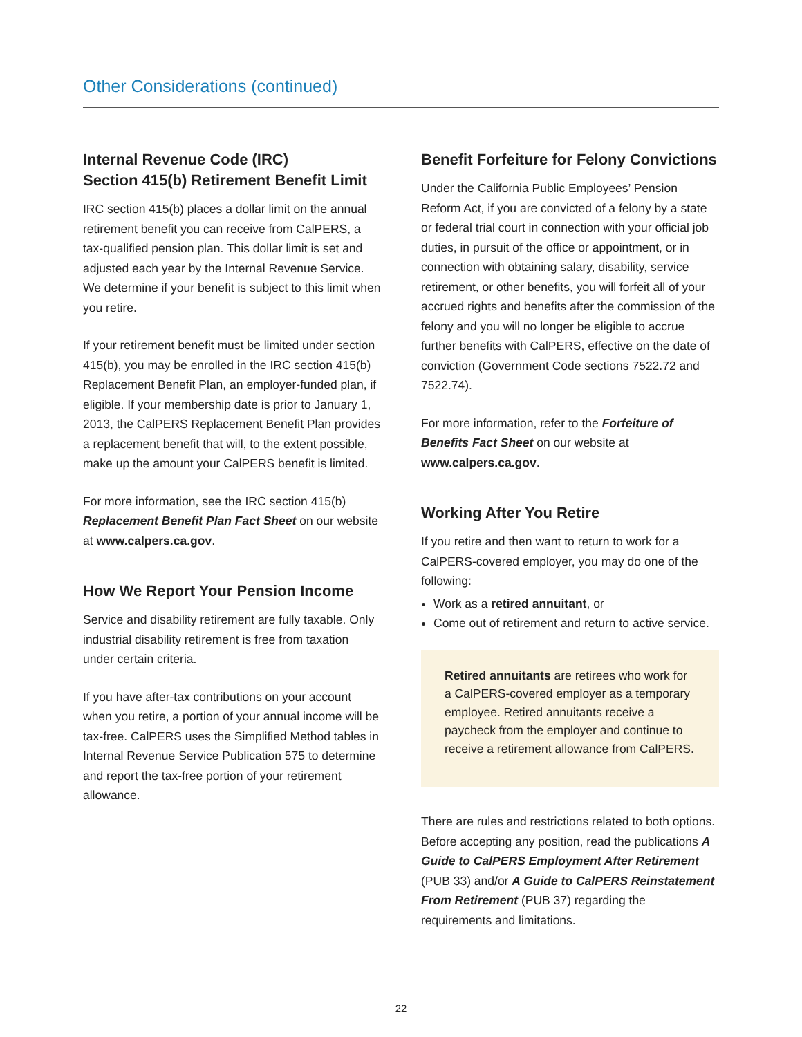Other Considerations (continued)
Internal Revenue Code (IRC)
Section 415(b) Retirement Benefit Limit
IRC section 415(b) places a dollar limit on the annual retirement benefit you can receive from CalPERS, a tax-qualified pension plan. This dollar limit is set and adjusted each year by the Internal Revenue Service. We determine if your benefit is subject to this limit when you retire.
If your retirement benefit must be limited under section 415(b), you may be enrolled in the IRC section 415(b) Replacement Benefit Plan, an employer-funded plan, if eligible. If your membership date is prior to January 1, 2013, the CalPERS Replacement Benefit Plan provides a replacement benefit that will, to the extent possible, make up the amount your CalPERS benefit is limited.
For more information, see the IRC section 415(b) Replacement Benefit Plan Fact Sheet on our website at www.calpers.ca.gov.
How We Report Your Pension Income
Service and disability retirement are fully taxable. Only industrial disability retirement is free from taxation under certain criteria.
If you have after-tax contributions on your account when you retire, a portion of your annual income will be tax-free. CalPERS uses the Simplified Method tables in Internal Revenue Service Publication 575 to determine and report the tax-free portion of your retirement allowance.
Benefit Forfeiture for Felony Convictions
Under the California Public Employees’ Pension Reform Act, if you are convicted of a felony by a state or federal trial court in connection with your official job duties, in pursuit of the office or appointment, or in connection with obtaining salary, disability, service retirement, or other benefits, you will forfeit all of your accrued rights and benefits after the commission of the felony and you will no longer be eligible to accrue further benefits with CalPERS, effective on the date of conviction (Government Code sections 7522.72 and 7522.74).
For more information, refer to the Forfeiture of Benefits Fact Sheet on our website at www.calpers.ca.gov.
Working After You Retire
If you retire and then want to return to work for a CalPERS-covered employer, you may do one of the following:
Work as a retired annuitant, or
Come out of retirement and return to active service.
Retired annuitants are retirees who work for a CalPERS-covered employer as a temporary employee. Retired annuitants receive a paycheck from the employer and continue to receive a retirement allowance from CalPERS.
There are rules and restrictions related to both options. Before accepting any position, read the publications A Guide to CalPERS Employment After Retirement (PUB 33) and/or A Guide to CalPERS Reinstatement From Retirement (PUB 37) regarding the requirements and limitations.
22